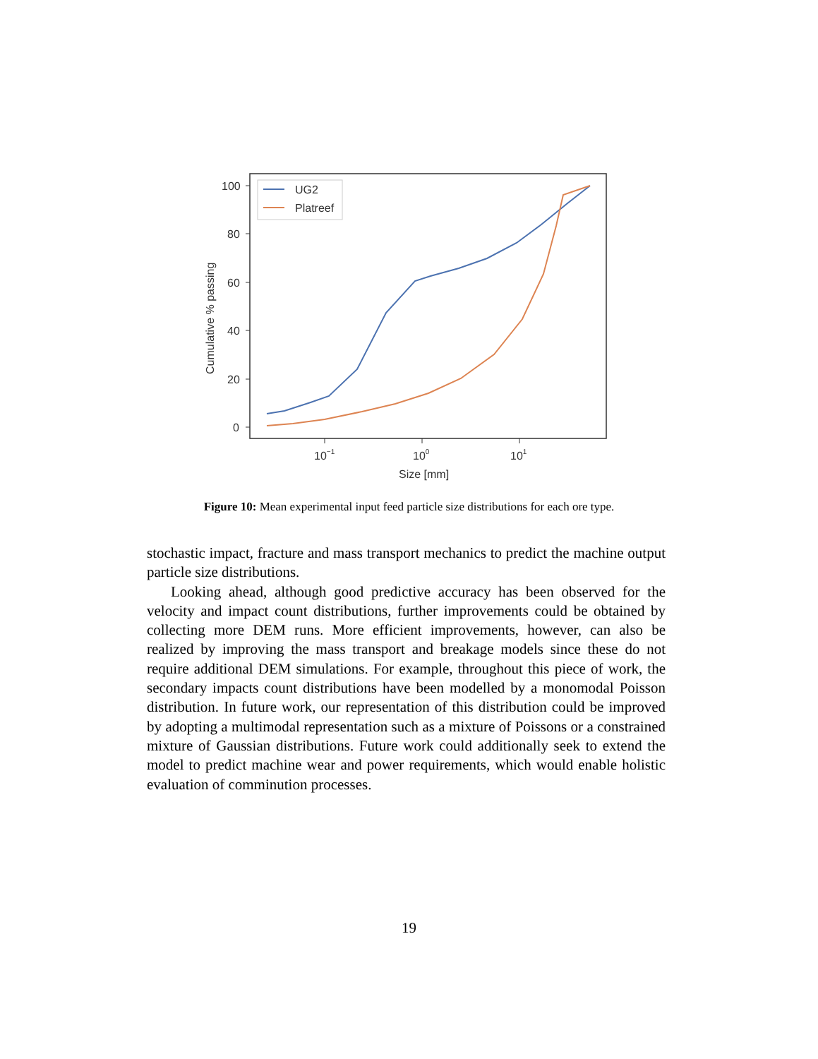100
80
60
40
20
0
10−1
100
101
Size [mm]
Cumulative % passing
UG2
Platreef
Figure 10: Mean experimental input feed particle size distributions for each ore type.
stochastic impact, fracture and mass transport mechanics to predict the machine output particle size distributions.
Looking ahead, although good predictive accuracy has been observed for the velocity and impact count distributions, further improvements could be obtained by collecting more DEM runs. More efficient improvements, however, can also be realized by improving the mass transport and breakage models since these do not require additional DEM simulations. For example, throughout this piece of work, the secondary impacts count distributions have been modelled by a monomodal Poisson distribution. In future work, our representation of this distribution could be improved by adopting a multimodal representation such as a mixture of Poissons or a constrained mixture of Gaussian distributions. Future work could additionally seek to extend the model to predict machine wear and power requirements, which would enable holistic evaluation of comminution processes.
19